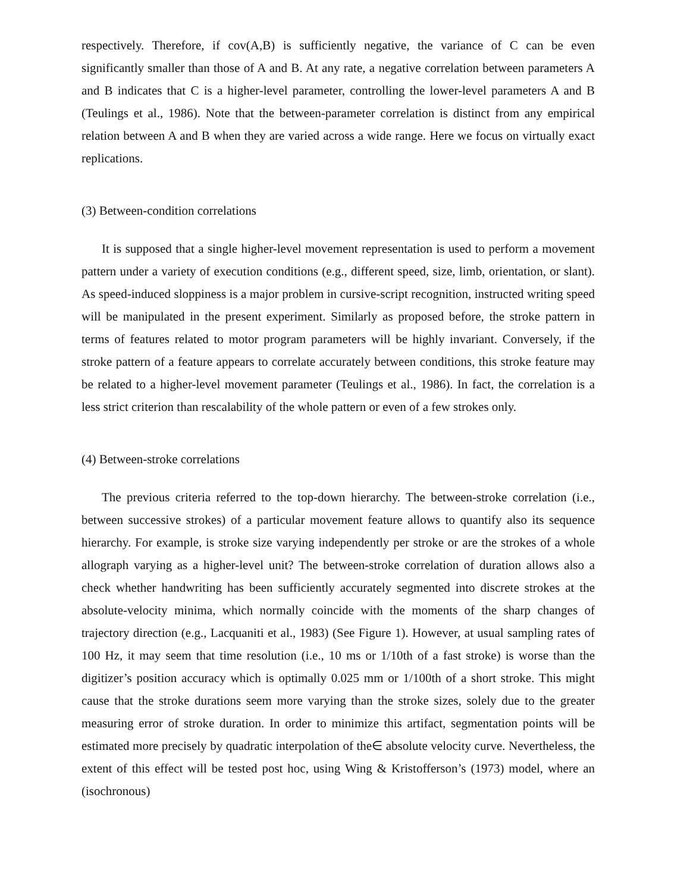respectively. Therefore, if cov(A,B) is sufficiently negative, the variance of C can be even significantly smaller than those of A and B. At any rate, a negative correlation between parameters A and B indicates that C is a higher-level parameter, controlling the lower-level parameters A and B (Teulings et al., 1986). Note that the between-parameter correlation is distinct from any empirical relation between A and B when they are varied across a wide range. Here we focus on virtually exact replications.
(3) Between-condition correlations
It is supposed that a single higher-level movement representation is used to perform a movement pattern under a variety of execution conditions (e.g., different speed, size, limb, orientation, or slant). As speed-induced sloppiness is a major problem in cursive-script recognition, instructed writing speed will be manipulated in the present experiment. Similarly as proposed before, the stroke pattern in terms of features related to motor program parameters will be highly invariant. Conversely, if the stroke pattern of a feature appears to correlate accurately between conditions, this stroke feature may be related to a higher-level movement parameter (Teulings et al., 1986). In fact, the correlation is a less strict criterion than rescalability of the whole pattern or even of a few strokes only.
(4) Between-stroke correlations
The previous criteria referred to the top-down hierarchy. The between-stroke correlation (i.e., between successive strokes) of a particular movement feature allows to quantify also its sequence hierarchy. For example, is stroke size varying independently per stroke or are the strokes of a whole allograph varying as a higher-level unit? The between-stroke correlation of duration allows also a check whether handwriting has been sufficiently accurately segmented into discrete strokes at the absolute-velocity minima, which normally coincide with the moments of the sharp changes of trajectory direction (e.g., Lacquaniti et al., 1983) (See Figure 1). However, at usual sampling rates of 100 Hz, it may seem that time resolution (i.e., 10 ms or 1/10th of a fast stroke) is worse than the digitizer’s position accuracy which is optimally 0.025 mm or 1/100th of a short stroke. This might cause that the stroke durations seem more varying than the stroke sizes, solely due to the greater measuring error of stroke duration. In order to minimize this artifact, segmentation points will be estimated more precisely by quadratic interpolation of the∈ absolute velocity curve. Nevertheless, the extent of this effect will be tested post hoc, using Wing & Kristofferson’s (1973) model, where an (isochronous)